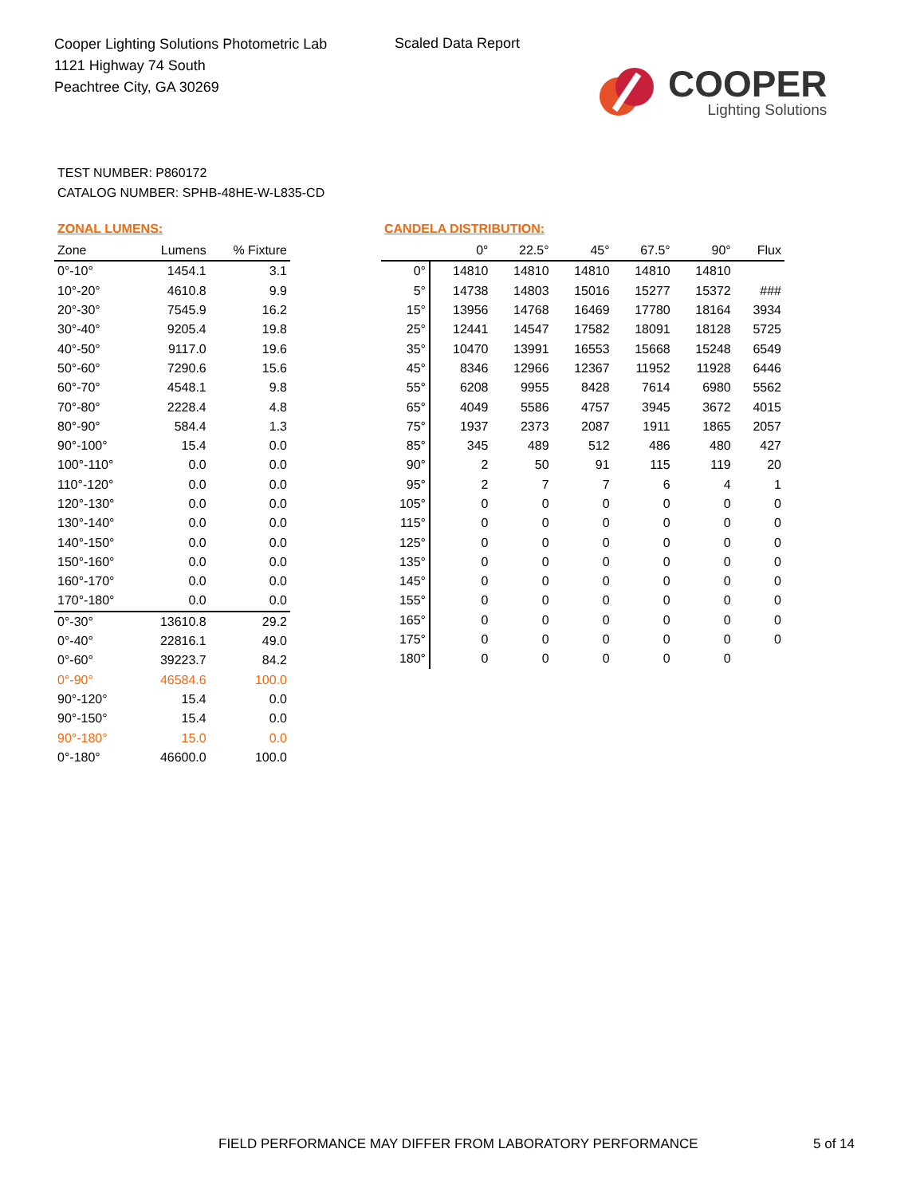Cooper Lighting Solutions Photometric Lab
1121 Highway 74 South
Peachtree City, GA 30269
Scaled Data Report
COOPER
Lighting Solutions
TEST NUMBER: P860172
CATALOG NUMBER: SPHB-48HE-W-L835-CD
ZONAL LUMENS:
| Zone | Lumens | % Fixture |
| --- | --- | --- |
| 0°-10° | 1454.1 | 3.1 |
| 10°-20° | 4610.8 | 9.9 |
| 20°-30° | 7545.9 | 16.2 |
| 30°-40° | 9205.4 | 19.8 |
| 40°-50° | 9117.0 | 19.6 |
| 50°-60° | 7290.6 | 15.6 |
| 60°-70° | 4548.1 | 9.8 |
| 70°-80° | 2228.4 | 4.8 |
| 80°-90° | 584.4 | 1.3 |
| 90°-100° | 15.4 | 0.0 |
| 100°-110° | 0.0 | 0.0 |
| 110°-120° | 0.0 | 0.0 |
| 120°-130° | 0.0 | 0.0 |
| 130°-140° | 0.0 | 0.0 |
| 140°-150° | 0.0 | 0.0 |
| 150°-160° | 0.0 | 0.0 |
| 160°-170° | 0.0 | 0.0 |
| 170°-180° | 0.0 | 0.0 |
| 0°-30° | 13610.8 | 29.2 |
| 0°-40° | 22816.1 | 49.0 |
| 0°-60° | 39223.7 | 84.2 |
| 0°-90° | 46584.6 | 100.0 |
| 90°-120° | 15.4 | 0.0 |
| 90°-150° | 15.4 | 0.0 |
| 90°-180° | 15.0 | 0.0 |
| 0°-180° | 46600.0 | 100.0 |
CANDELA DISTRIBUTION:
| | 0° | 22.5° | 45° | 67.5° | 90° | Flux |
| --- | --- | --- | --- | --- | --- | --- |
| 0° | 14810 | 14810 | 14810 | 14810 | 14810 | |
| 5° | 14738 | 14803 | 15016 | 15277 | 15372 | ### |
| 15° | 13956 | 14768 | 16469 | 17780 | 18164 | 3934 |
| 25° | 12441 | 14547 | 17582 | 18091 | 18128 | 5725 |
| 35° | 10470 | 13991 | 16553 | 15668 | 15248 | 6549 |
| 45° | 8346 | 12966 | 12367 | 11952 | 11928 | 6446 |
| 55° | 6208 | 9955 | 8428 | 7614 | 6980 | 5562 |
| 65° | 4049 | 5586 | 4757 | 3945 | 3672 | 4015 |
| 75° | 1937 | 2373 | 2087 | 1911 | 1865 | 2057 |
| 85° | 345 | 489 | 512 | 486 | 480 | 427 |
| 90° | 2 | 50 | 91 | 115 | 119 | 20 |
| 95° | 2 | 7 | 7 | 6 | 4 | 1 |
| 105° | 0 | 0 | 0 | 0 | 0 | 0 |
| 115° | 0 | 0 | 0 | 0 | 0 | 0 |
| 125° | 0 | 0 | 0 | 0 | 0 | 0 |
| 135° | 0 | 0 | 0 | 0 | 0 | 0 |
| 145° | 0 | 0 | 0 | 0 | 0 | 0 |
| 155° | 0 | 0 | 0 | 0 | 0 | 0 |
| 165° | 0 | 0 | 0 | 0 | 0 | 0 |
| 175° | 0 | 0 | 0 | 0 | 0 | 0 |
| 180° | 0 | 0 | 0 | 0 | 0 | |
FIELD PERFORMANCE MAY DIFFER FROM LABORATORY PERFORMANCE
5 of 14